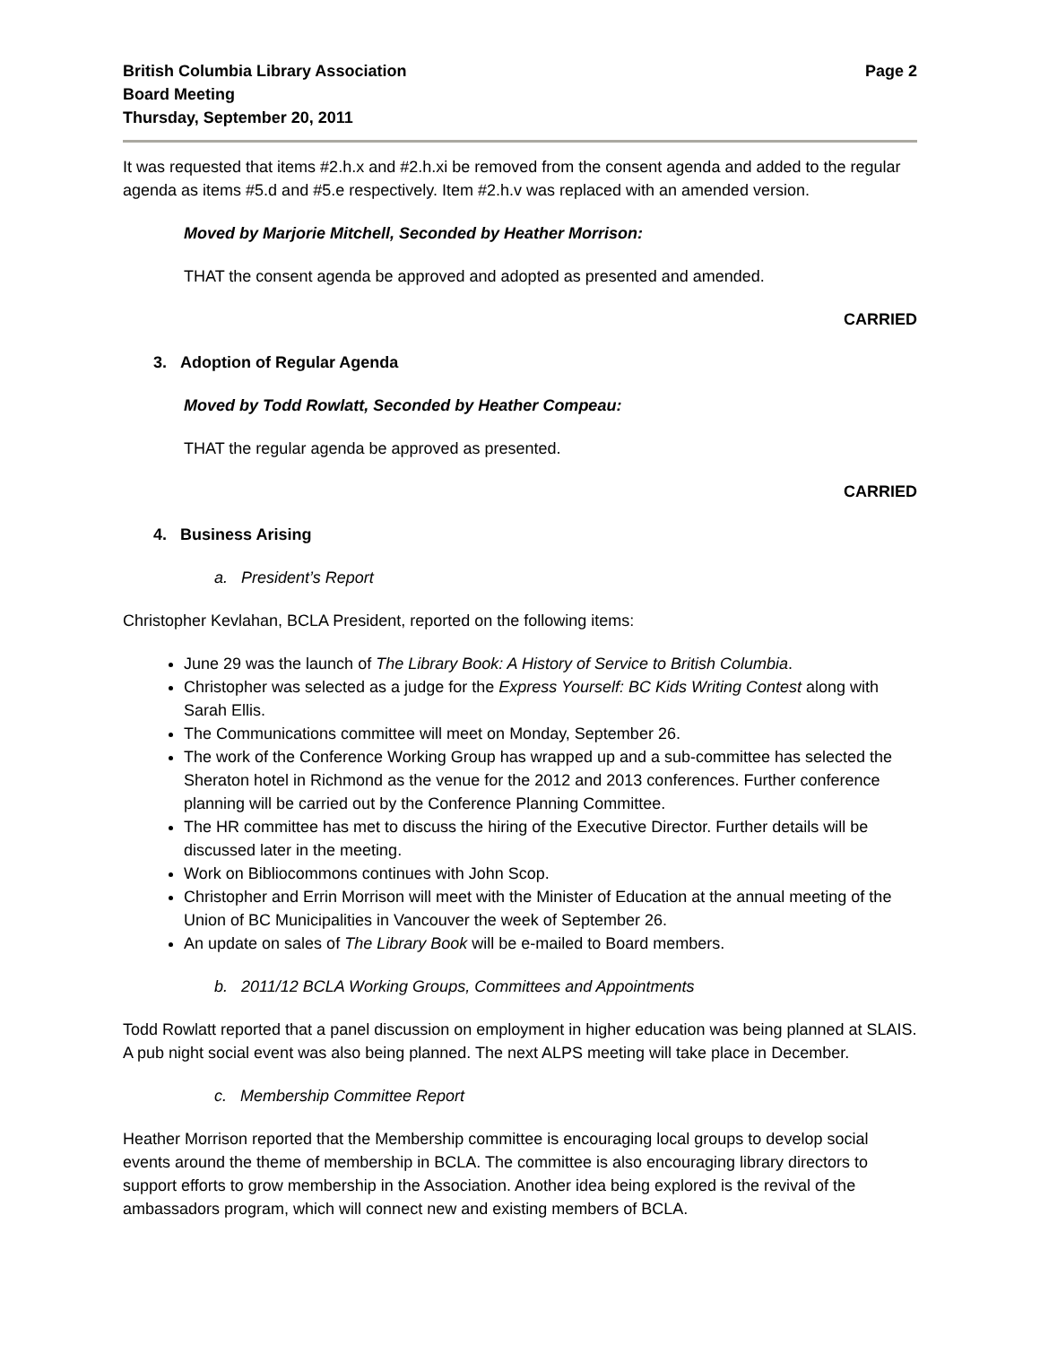British Columbia Library Association
Board Meeting
Thursday, September 20, 2011
Page 2
It was requested that items #2.h.x and #2.h.xi be removed from the consent agenda and added to the regular agenda as items #5.d and #5.e respectively. Item #2.h.v was replaced with an amended version.
Moved by Marjorie Mitchell, Seconded by Heather Morrison:
THAT the consent agenda be approved and adopted as presented and amended.
CARRIED
3. Adoption of Regular Agenda
Moved by Todd Rowlatt, Seconded by Heather Compeau:
THAT the regular agenda be approved as presented.
CARRIED
4. Business Arising
a. President’s Report
Christopher Kevlahan, BCLA President, reported on the following items:
June 29 was the launch of The Library Book: A History of Service to British Columbia.
Christopher was selected as a judge for the Express Yourself: BC Kids Writing Contest along with Sarah Ellis.
The Communications committee will meet on Monday, September 26.
The work of the Conference Working Group has wrapped up and a sub-committee has selected the Sheraton hotel in Richmond as the venue for the 2012 and 2013 conferences. Further conference planning will be carried out by the Conference Planning Committee.
The HR committee has met to discuss the hiring of the Executive Director. Further details will be discussed later in the meeting.
Work on Bibliocommons continues with John Scop.
Christopher and Errin Morrison will meet with the Minister of Education at the annual meeting of the Union of BC Municipalities in Vancouver the week of September 26.
An update on sales of The Library Book will be e-mailed to Board members.
b. 2011/12 BCLA Working Groups, Committees and Appointments
Todd Rowlatt reported that a panel discussion on employment in higher education was being planned at SLAIS. A pub night social event was also being planned. The next ALPS meeting will take place in December.
c. Membership Committee Report
Heather Morrison reported that the Membership committee is encouraging local groups to develop social events around the theme of membership in BCLA. The committee is also encouraging library directors to support efforts to grow membership in the Association. Another idea being explored is the revival of the ambassadors program, which will connect new and existing members of BCLA.